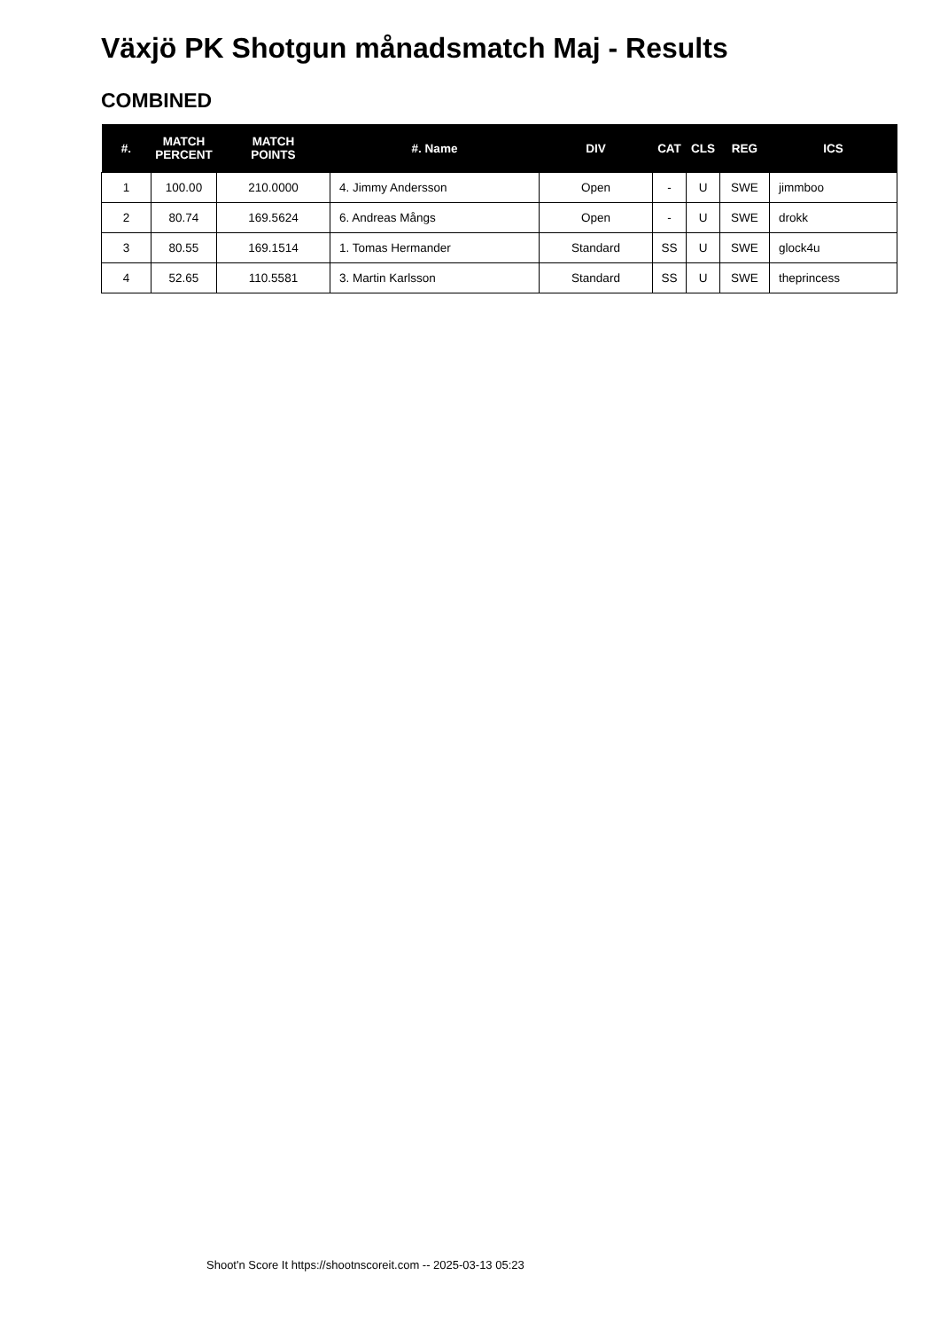Växjö PK Shotgun månadsmatch Maj - Results
COMBINED
| #. | MATCH PERCENT | MATCH POINTS | #. Name | DIV | CAT | CLS | REG | ICS |
| --- | --- | --- | --- | --- | --- | --- | --- | --- |
| 1 | 100.00 | 210.0000 | 4. Jimmy Andersson | Open | - | U | SWE | jimmboo |
| 2 | 80.74 | 169.5624 | 6. Andreas Mångs | Open | - | U | SWE | drokk |
| 3 | 80.55 | 169.1514 | 1. Tomas Hermander | Standard | SS | U | SWE | glock4u |
| 4 | 52.65 | 110.5581 | 3. Martin Karlsson | Standard | SS | U | SWE | theprincess |
Shoot'n Score It https://shootnscoreit.com -- 2025-03-13 05:23